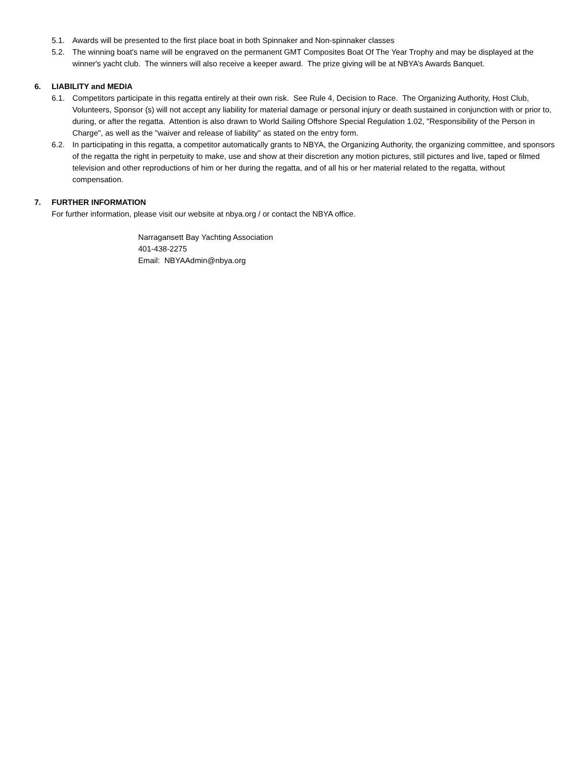5.1. Awards will be presented to the first place boat in both Spinnaker and Non-spinnaker classes
5.2. The winning boat's name will be engraved on the permanent GMT Composites Boat Of The Year Trophy and may be displayed at the winner's yacht club. The winners will also receive a keeper award. The prize giving will be at NBYA’s Awards Banquet.
6. LIABILITY and MEDIA
6.1. Competitors participate in this regatta entirely at their own risk. See Rule 4, Decision to Race. The Organizing Authority, Host Club, Volunteers, Sponsor (s) will not accept any liability for material damage or personal injury or death sustained in conjunction with or prior to, during, or after the regatta. Attention is also drawn to World Sailing Offshore Special Regulation 1.02, "Responsibility of the Person in Charge", as well as the "waiver and release of liability" as stated on the entry form.
6.2. In participating in this regatta, a competitor automatically grants to NBYA, the Organizing Authority, the organizing committee, and sponsors of the regatta the right in perpetuity to make, use and show at their discretion any motion pictures, still pictures and live, taped or filmed television and other reproductions of him or her during the regatta, and of all his or her material related to the regatta, without compensation.
7. FURTHER INFORMATION
For further information, please visit our website at nbya.org / or contact the NBYA office.
Narragansett Bay Yachting Association
401-438-2275
Email: NBYAAdmin@nbya.org